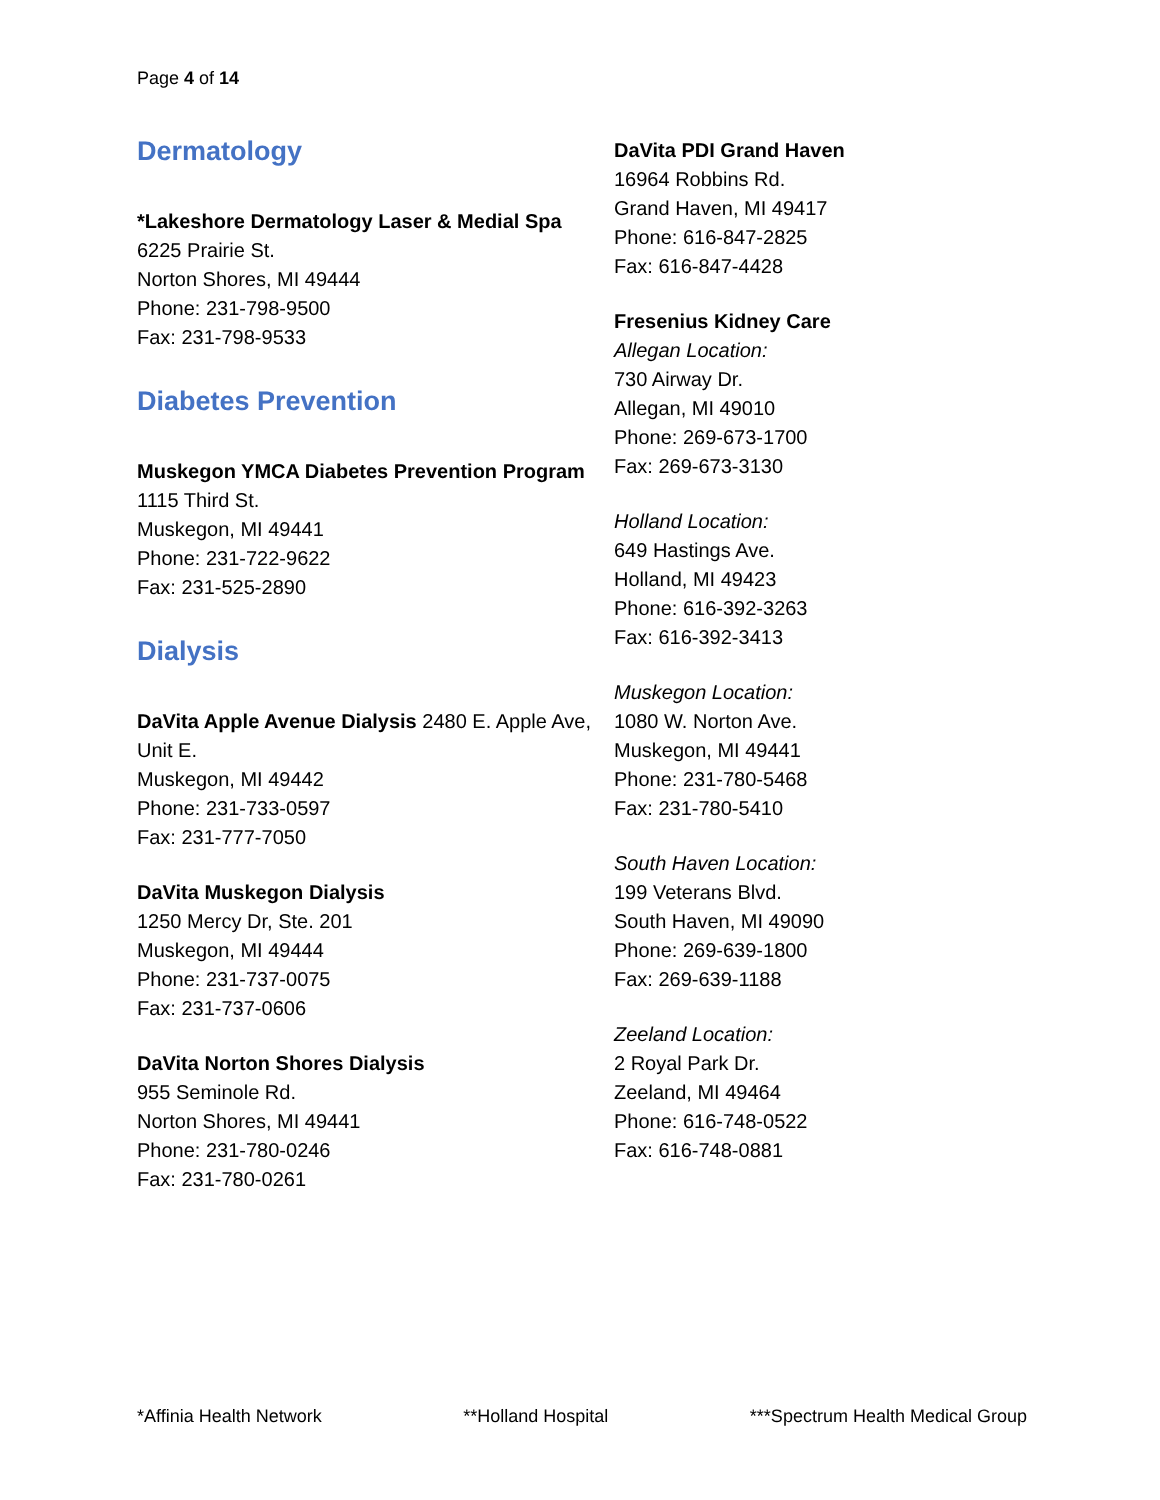Page 4 of 14
Dermatology
*Lakeshore Dermatology Laser & Medial Spa
6225 Prairie St.
Norton Shores, MI 49444
Phone: 231-798-9500
Fax: 231-798-9533
Diabetes Prevention
Muskegon YMCA Diabetes Prevention Program
1115 Third St.
Muskegon, MI 49441
Phone: 231-722-9622
Fax: 231-525-2890
Dialysis
DaVita Apple Avenue Dialysis 2480 E. Apple Ave, Unit E.
Muskegon, MI 49442
Phone: 231-733-0597
Fax: 231-777-7050
DaVita Muskegon Dialysis
1250 Mercy Dr, Ste. 201
Muskegon, MI 49444
Phone: 231-737-0075
Fax: 231-737-0606
DaVita Norton Shores Dialysis
955 Seminole Rd.
Norton Shores, MI 49441
Phone: 231-780-0246
Fax: 231-780-0261
DaVita PDI Grand Haven
16964 Robbins Rd.
Grand Haven, MI 49417
Phone: 616-847-2825
Fax: 616-847-4428
Fresenius Kidney Care
Allegan Location:
730 Airway Dr.
Allegan, MI 49010
Phone: 269-673-1700
Fax: 269-673-3130
Holland Location:
649 Hastings Ave.
Holland, MI 49423
Phone: 616-392-3263
Fax: 616-392-3413
Muskegon Location:
1080 W. Norton Ave.
Muskegon, MI 49441
Phone: 231-780-5468
Fax: 231-780-5410
South Haven Location:
199 Veterans Blvd.
South Haven, MI 49090
Phone: 269-639-1800
Fax: 269-639-1188
Zeeland Location:
2 Royal Park Dr.
Zeeland, MI 49464
Phone: 616-748-0522
Fax: 616-748-0881
*Affinia Health Network **Holland Hospital ***Spectrum Health Medical Group